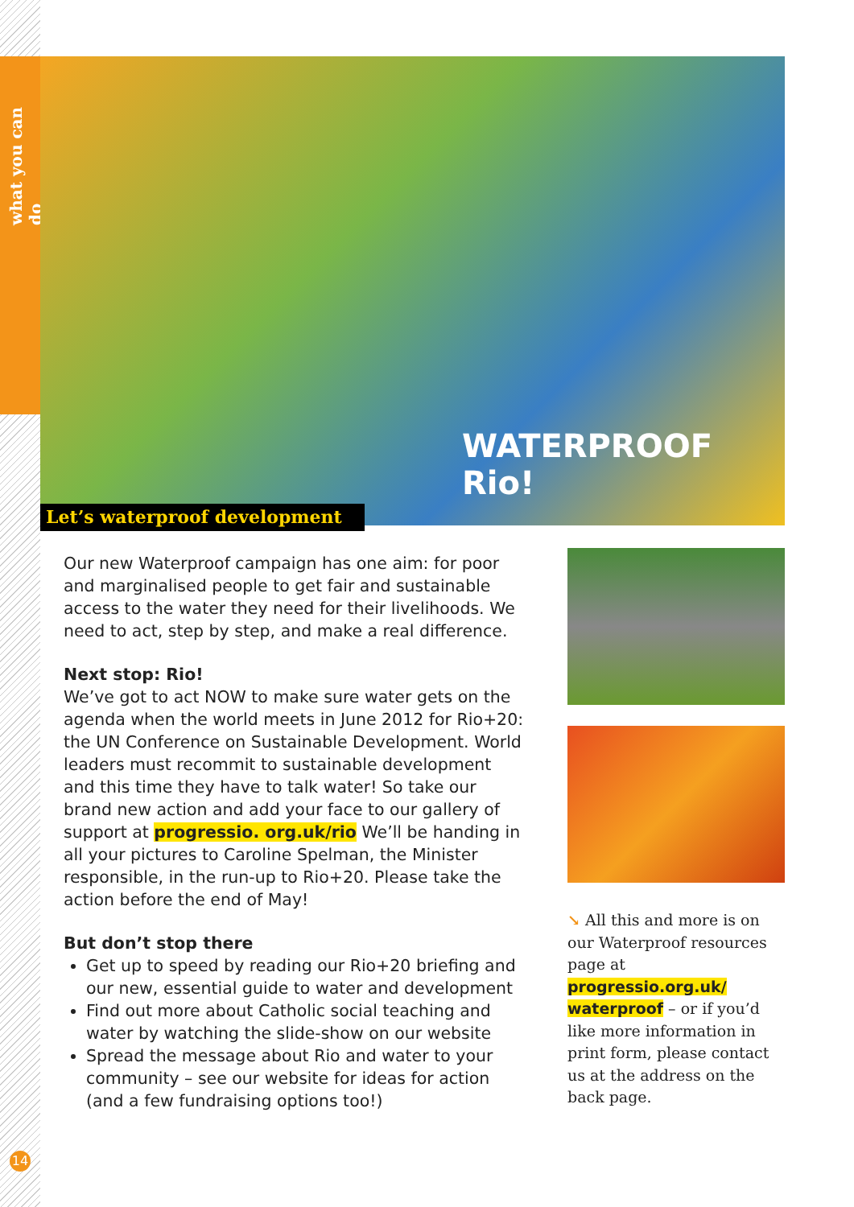what you can do
WATERPROOF
Rio!
Let’s waterproof development
Our new Waterproof campaign has one aim: for poor and marginalised people to get fair and sustainable access to the water they need for their livelihoods. We need to act, step by step, and make a real difference.
Next stop: Rio!
We’ve got to act NOW to make sure water gets on the agenda when the world meets in June 2012 for Rio+20: the UN Conference on Sustainable Development. World leaders must recommit to sustainable development and this time they have to talk water! So take our brand new action and add your face to our gallery of support at progressio. org.uk/rio We’ll be handing in all your pictures to Caroline Spelman, the Minister responsible, in the run-up to Rio+20. Please take the action before the end of May!
But don’t stop there
Get up to speed by reading our Rio+20 briefing and our new, essential guide to water and development
Find out more about Catholic social teaching and water by watching the slide-show on our website
Spread the message about Rio and water to your community – see our website for ideas for action (and a few fundraising options too!)
↘ All this and more is on our Waterproof resources page at progressio.org.uk/ waterproof – or if you’d like more information in print form, please contact us at the address on the back page.
14